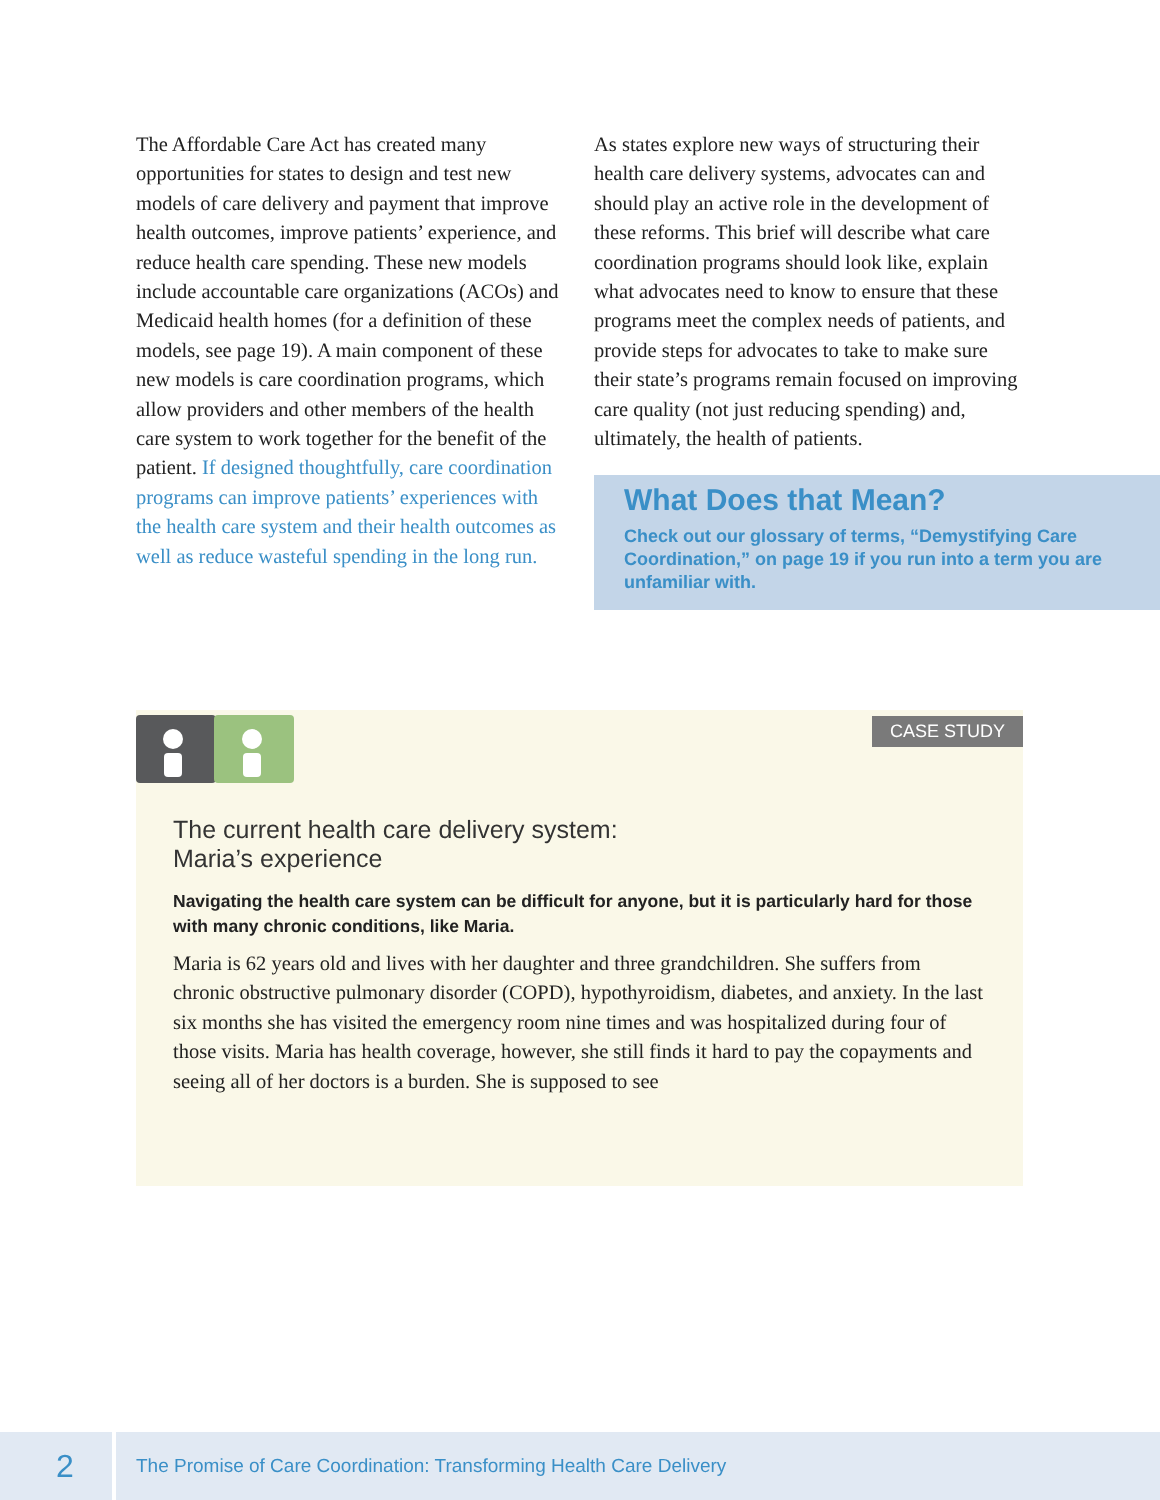The Affordable Care Act has created many opportunities for states to design and test new models of care delivery and payment that improve health outcomes, improve patients’ experience, and reduce health care spending. These new models include accountable care organizations (ACOs) and Medicaid health homes (for a definition of these models, see page 19). A main component of these new models is care coordination programs, which allow providers and other members of the health care system to work together for the benefit of the patient. If designed thoughtfully, care coordination programs can improve patients’ experiences with the health care system and their health outcomes as well as reduce wasteful spending in the long run.
As states explore new ways of structuring their health care delivery systems, advocates can and should play an active role in the development of these reforms. This brief will describe what care coordination programs should look like, explain what advocates need to know to ensure that these programs meet the complex needs of patients, and provide steps for advocates to take to make sure their state’s programs remain focused on improving care quality (not just reducing spending) and, ultimately, the health of patients.
What Does that Mean?
Check out our glossary of terms, “Demystifying Care Coordination,” on page 19 if you run into a term you are unfamiliar with.
CASE STUDY
The current health care delivery system:
Maria’s experience
Navigating the health care system can be difficult for anyone, but it is particularly hard for those with many chronic conditions, like Maria.
Maria is 62 years old and lives with her daughter and three grandchildren. She suffers from chronic obstructive pulmonary disorder (COPD), hypothyroidism, diabetes, and anxiety. In the last six months she has visited the emergency room nine times and was hospitalized during four of those visits. Maria has health coverage, however, she still finds it hard to pay the copayments and seeing all of her doctors is a burden. She is supposed to see
2
The Promise of Care Coordination: Transforming Health Care Delivery